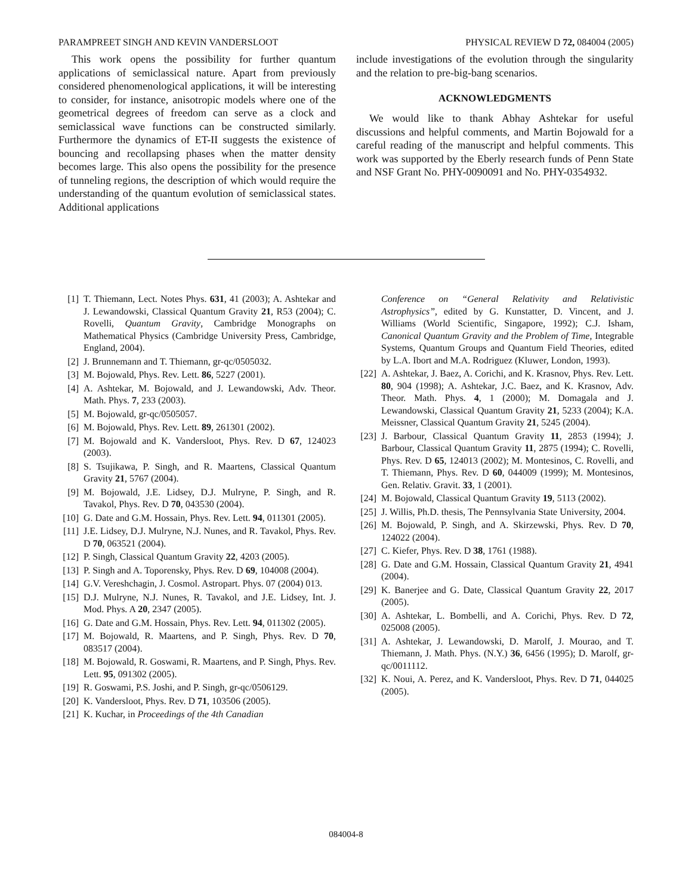PARAMPREET SINGH AND KEVIN VANDERSLOOT PHYSICAL REVIEW D 72, 084004 (2005)
This work opens the possibility for further quantum applications of semiclassical nature. Apart from previously considered phenomenological applications, it will be interesting to consider, for instance, anisotropic models where one of the geometrical degrees of freedom can serve as a clock and semiclassical wave functions can be constructed similarly. Furthermore the dynamics of ET-II suggests the existence of bouncing and recollapsing phases when the matter density becomes large. This also opens the possibility for the presence of tunneling regions, the description of which would require the understanding of the quantum evolution of semiclassical states. Additional applications
include investigations of the evolution through the singularity and the relation to pre-big-bang scenarios.
ACKNOWLEDGMENTS
We would like to thank Abhay Ashtekar for useful discussions and helpful comments, and Martin Bojowald for a careful reading of the manuscript and helpful comments. This work was supported by the Eberly research funds of Penn State and NSF Grant No. PHY-0090091 and No. PHY-0354932.
[1] T. Thiemann, Lect. Notes Phys. 631, 41 (2003); A. Ashtekar and J. Lewandowski, Classical Quantum Gravity 21, R53 (2004); C. Rovelli, Quantum Gravity, Cambridge Monographs on Mathematical Physics (Cambridge University Press, Cambridge, England, 2004).
[2] J. Brunnemann and T. Thiemann, gr-qc/0505032.
[3] M. Bojowald, Phys. Rev. Lett. 86, 5227 (2001).
[4] A. Ashtekar, M. Bojowald, and J. Lewandowski, Adv. Theor. Math. Phys. 7, 233 (2003).
[5] M. Bojowald, gr-qc/0505057.
[6] M. Bojowald, Phys. Rev. Lett. 89, 261301 (2002).
[7] M. Bojowald and K. Vandersloot, Phys. Rev. D 67, 124023 (2003).
[8] S. Tsujikawa, P. Singh, and R. Maartens, Classical Quantum Gravity 21, 5767 (2004).
[9] M. Bojowald, J.E. Lidsey, D.J. Mulryne, P. Singh, and R. Tavakol, Phys. Rev. D 70, 043530 (2004).
[10] G. Date and G.M. Hossain, Phys. Rev. Lett. 94, 011301 (2005).
[11] J.E. Lidsey, D.J. Mulryne, N.J. Nunes, and R. Tavakol, Phys. Rev. D 70, 063521 (2004).
[12] P. Singh, Classical Quantum Gravity 22, 4203 (2005).
[13] P. Singh and A. Toporensky, Phys. Rev. D 69, 104008 (2004).
[14] G.V. Vereshchagin, J. Cosmol. Astropart. Phys. 07 (2004) 013.
[15] D.J. Mulryne, N.J. Nunes, R. Tavakol, and J.E. Lidsey, Int. J. Mod. Phys. A 20, 2347 (2005).
[16] G. Date and G.M. Hossain, Phys. Rev. Lett. 94, 011302 (2005).
[17] M. Bojowald, R. Maartens, and P. Singh, Phys. Rev. D 70, 083517 (2004).
[18] M. Bojowald, R. Goswami, R. Maartens, and P. Singh, Phys. Rev. Lett. 95, 091302 (2005).
[19] R. Goswami, P.S. Joshi, and P. Singh, gr-qc/0506129.
[20] K. Vandersloot, Phys. Rev. D 71, 103506 (2005).
[21] K. Kuchar, in Proceedings of the 4th Canadian
Conference on “General Relativity and Relativistic Astrophysics”, edited by G. Kunstatter, D. Vincent, and J. Williams (World Scientific, Singapore, 1992); C.J. Isham, Canonical Quantum Gravity and the Problem of Time, Integrable Systems, Quantum Groups and Quantum Field Theories, edited by L.A. Ibort and M.A. Rodriguez (Kluwer, London, 1993).
[22] A. Ashtekar, J. Baez, A. Corichi, and K. Krasnov, Phys. Rev. Lett. 80, 904 (1998); A. Ashtekar, J.C. Baez, and K. Krasnov, Adv. Theor. Math. Phys. 4, 1 (2000); M. Domagala and J. Lewandowski, Classical Quantum Gravity 21, 5233 (2004); K.A. Meissner, Classical Quantum Gravity 21, 5245 (2004).
[23] J. Barbour, Classical Quantum Gravity 11, 2853 (1994); J. Barbour, Classical Quantum Gravity 11, 2875 (1994); C. Rovelli, Phys. Rev. D 65, 124013 (2002); M. Montesinos, C. Rovelli, and T. Thiemann, Phys. Rev. D 60, 044009 (1999); M. Montesinos, Gen. Relativ. Gravit. 33, 1 (2001).
[24] M. Bojowald, Classical Quantum Gravity 19, 5113 (2002).
[25] J. Willis, Ph.D. thesis, The Pennsylvania State University, 2004.
[26] M. Bojowald, P. Singh, and A. Skirzewski, Phys. Rev. D 70, 124022 (2004).
[27] C. Kiefer, Phys. Rev. D 38, 1761 (1988).
[28] G. Date and G.M. Hossain, Classical Quantum Gravity 21, 4941 (2004).
[29] K. Banerjee and G. Date, Classical Quantum Gravity 22, 2017 (2005).
[30] A. Ashtekar, L. Bombelli, and A. Corichi, Phys. Rev. D 72, 025008 (2005).
[31] A. Ashtekar, J. Lewandowski, D. Marolf, J. Mourao, and T. Thiemann, J. Math. Phys. (N.Y.) 36, 6456 (1995); D. Marolf, gr-qc/0011112.
[32] K. Noui, A. Perez, and K. Vandersloot, Phys. Rev. D 71, 044025 (2005).
084004-8